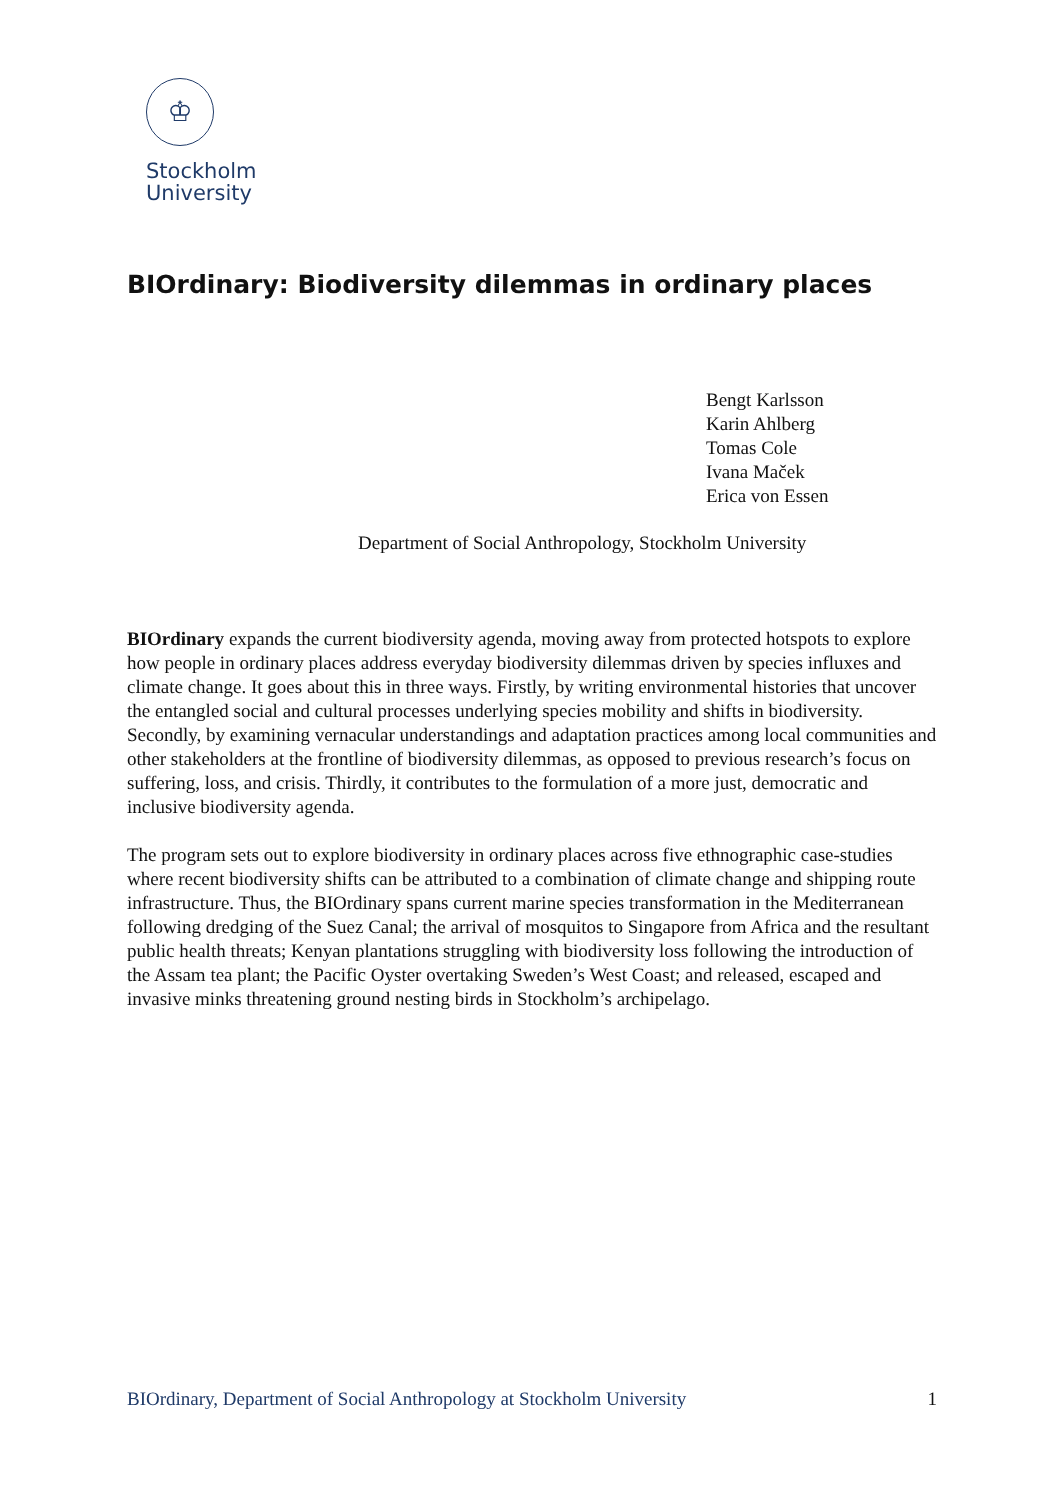♔
Stockholm
University
BIOrdinary: Biodiversity dilemmas in ordinary places
Bengt Karlsson
Karin Ahlberg
Tomas Cole
Ivana Maček
Erica von Essen
Department of Social Anthropology, Stockholm University
BIOrdinary expands the current biodiversity agenda, moving away from protected hotspots to explore how people in ordinary places address everyday biodiversity dilemmas driven by species influxes and climate change. It goes about this in three ways. Firstly, by writing environmental histories that uncover the entangled social and cultural processes underlying species mobility and shifts in biodiversity. Secondly, by examining vernacular understandings and adaptation practices among local communities and other stakeholders at the frontline of biodiversity dilemmas, as opposed to previous research’s focus on suffering, loss, and crisis. Thirdly, it contributes to the formulation of a more just, democratic and inclusive biodiversity agenda.
The program sets out to explore biodiversity in ordinary places across five ethnographic case-studies where recent biodiversity shifts can be attributed to a combination of climate change and shipping route infrastructure. Thus, the BIOrdinary spans current marine species transformation in the Mediterranean following dredging of the Suez Canal; the arrival of mosquitos to Singapore from Africa and the resultant public health threats; Kenyan plantations struggling with biodiversity loss following the introduction of the Assam tea plant; the Pacific Oyster overtaking Sweden’s West Coast; and released, escaped and invasive minks threatening ground nesting birds in Stockholm’s archipelago.
BIOrdinary, Department of Social Anthropology at Stockholm University 1